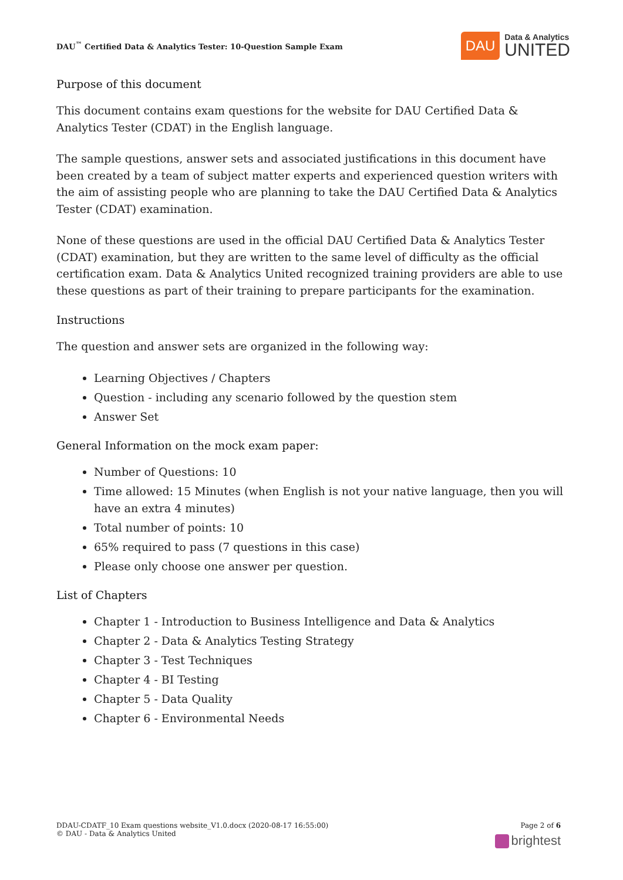DAU<sup>™</sup> Certified Data & Analytics Tester: 10-Question Sample Exam
DAU
Data & Analytics
UNITED
Purpose of this document
This document contains exam questions for the website for DAU Certified Data & Analytics Tester (CDAT) in the English language.
The sample questions, answer sets and associated justifications in this document have been created by a team of subject matter experts and experienced question writers with the aim of assisting people who are planning to take the DAU Certified Data & Analytics Tester (CDAT) examination.
None of these questions are used in the official DAU Certified Data & Analytics Tester (CDAT) examination, but they are written to the same level of difficulty as the official certification exam. Data & Analytics United recognized training providers are able to use these questions as part of their training to prepare participants for the examination.
Instructions
The question and answer sets are organized in the following way:
Learning Objectives / Chapters
Question - including any scenario followed by the question stem
Answer Set
General Information on the mock exam paper:
Number of Questions: 10
Time allowed: 15 Minutes (when English is not your native language, then you will have an extra 4 minutes)
Total number of points: 10
65% required to pass (7 questions in this case)
Please only choose one answer per question.
List of Chapters
Chapter 1 - Introduction to Business Intelligence and Data & Analytics
Chapter 2 - Data & Analytics Testing Strategy
Chapter 3 - Test Techniques
Chapter 4 - BI Testing
Chapter 5 - Data Quality
Chapter 6 - Environmental Needs
DDAU-CDATF_10 Exam questions website_V1.0.docx (2020-08-17 16:55:00)
© DAU - Data & Analytics United
Page 2 of 6
brightest